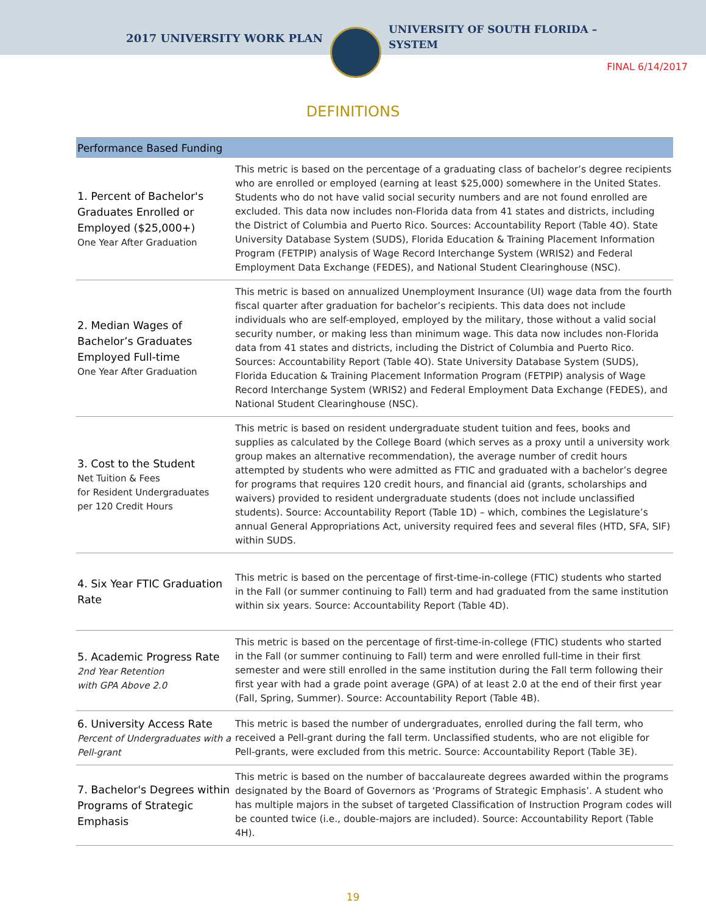2017 UNIVERSITY WORK PLAN
UNIVERSITY OF SOUTH FLORIDA –
SYSTEM
FINAL 6/14/2017
DEFINITIONS
| Performance Based Funding | |
| --- | --- |
| 1. Percent of Bachelor's Graduates Enrolled or Employed ($25,000+) One Year After Graduation | This metric is based on the percentage of a graduating class of bachelor’s degree recipients who are enrolled or employed (earning at least $25,000) somewhere in the United States. Students who do not have valid social security numbers and are not found enrolled are excluded. This data now includes non-Florida data from 41 states and districts, including the District of Columbia and Puerto Rico. Sources: Accountability Report (Table 4O). State University Database System (SUDS), Florida Education & Training Placement Information Program (FETPIP) analysis of Wage Record Interchange System (WRIS2) and Federal Employment Data Exchange (FEDES), and National Student Clearinghouse (NSC). |
| 2. Median Wages of Bachelor’s Graduates Employed Full-time One Year After Graduation | This metric is based on annualized Unemployment Insurance (UI) wage data from the fourth fiscal quarter after graduation for bachelor’s recipients. This data does not include individuals who are self-employed, employed by the military, those without a valid social security number, or making less than minimum wage. This data now includes non-Florida data from 41 states and districts, including the District of Columbia and Puerto Rico. Sources: Accountability Report (Table 4O). State University Database System (SUDS), Florida Education & Training Placement Information Program (FETPIP) analysis of Wage Record Interchange System (WRIS2) and Federal Employment Data Exchange (FEDES), and National Student Clearinghouse (NSC). |
| 3. Cost to the Student Net Tuition & Fees for Resident Undergraduates per 120 Credit Hours | This metric is based on resident undergraduate student tuition and fees, books and supplies as calculated by the College Board (which serves as a proxy until a university work group makes an alternative recommendation), the average number of credit hours attempted by students who were admitted as FTIC and graduated with a bachelor’s degree for programs that requires 120 credit hours, and financial aid (grants, scholarships and waivers) provided to resident undergraduate students (does not include unclassified students). Source: Accountability Report (Table 1D) – which, combines the Legislature’s annual General Appropriations Act, university required fees and several files (HTD, SFA, SIF) within SUDS. |
| 4. Six Year FTIC Graduation Rate | This metric is based on the percentage of first-time-in-college (FTIC) students who started in the Fall (or summer continuing to Fall) term and had graduated from the same institution within six years. Source: Accountability Report (Table 4D). |
| 5. Academic Progress Rate 2nd Year Retention with GPA Above 2.0 | This metric is based on the percentage of first-time-in-college (FTIC) students who started in the Fall (or summer continuing to Fall) term and were enrolled full-time in their first semester and were still enrolled in the same institution during the Fall term following their first year with had a grade point average (GPA) of at least 2.0 at the end of their first year (Fall, Spring, Summer). Source: Accountability Report (Table 4B). |
| 6. University Access Rate Percent of Undergraduates with a Pell-grant | This metric is based the number of undergraduates, enrolled during the fall term, who received a Pell-grant during the fall term. Unclassified students, who are not eligible for Pell-grants, were excluded from this metric. Source: Accountability Report (Table 3E). |
| 7. Bachelor's Degrees within Programs of Strategic Emphasis | This metric is based on the number of baccalaureate degrees awarded within the programs designated by the Board of Governors as ‘Programs of Strategic Emphasis’. A student who has multiple majors in the subset of targeted Classification of Instruction Program codes will be counted twice (i.e., double-majors are included). Source: Accountability Report (Table 4H). |
19